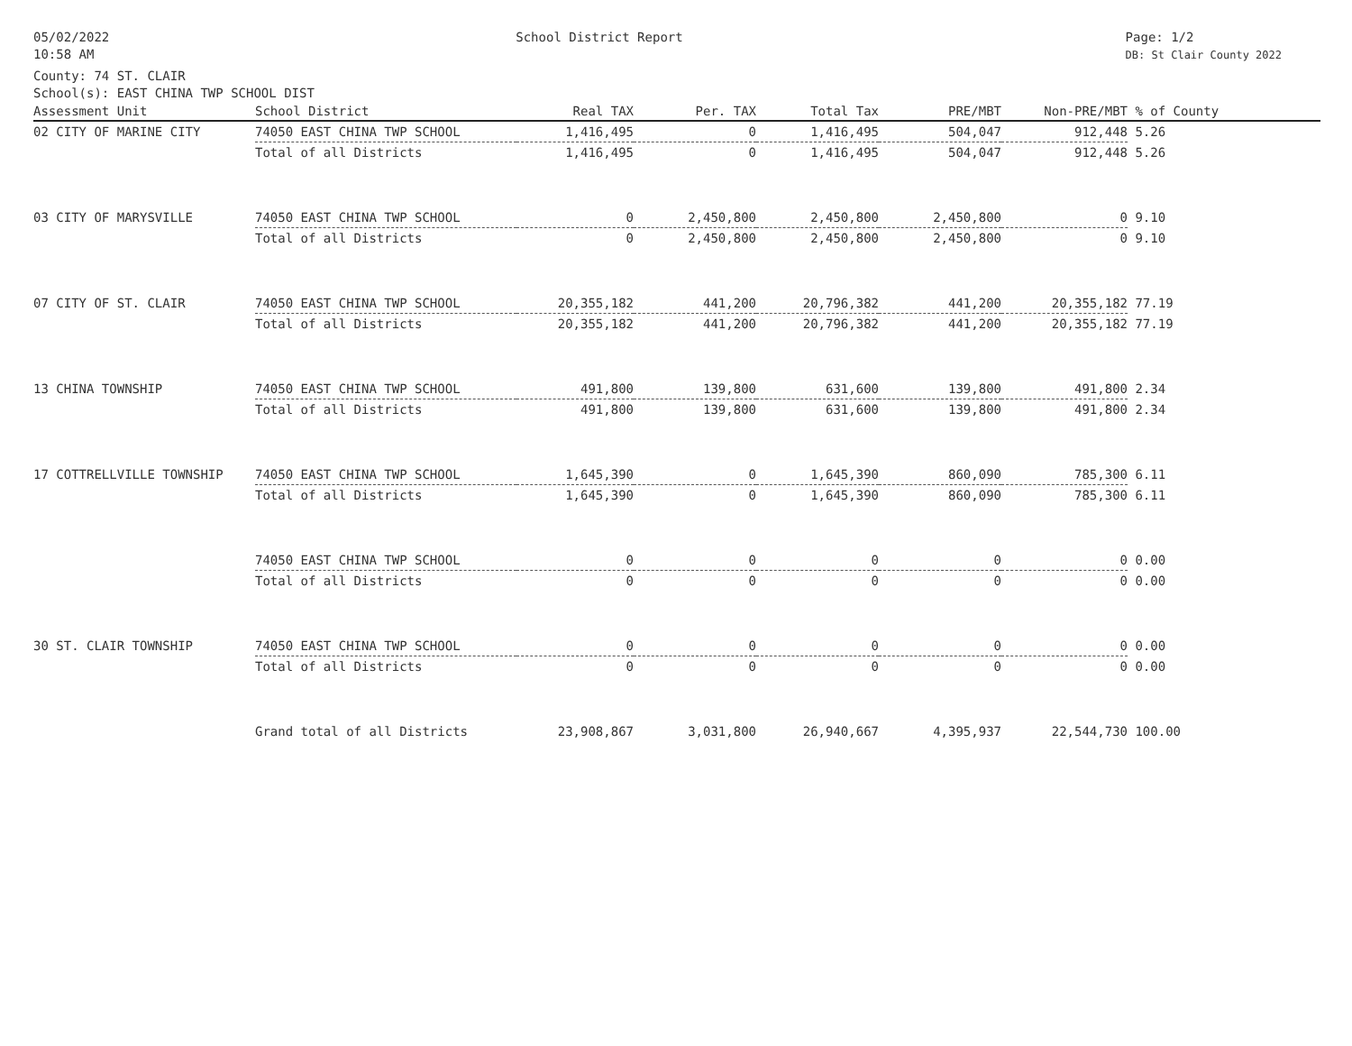05/02/2022
10:58 AM
School District Report Page: 1/2
DB: St Clair County 2022
County: 74 ST. CLAIR
School(s): EAST CHINA TWP SCHOOL DIST
| Assessment Unit | School District | Real TAX | Per. TAX | Total Tax | PRE/MBT | Non-PRE/MBT | % of County |
| --- | --- | --- | --- | --- | --- | --- | --- |
| 02 CITY OF MARINE CITY | 74050 EAST CHINA TWP SCHOOL | 1,416,495 | 0 | 1,416,495 | 504,047 | 912,448 | 5.26 |
| | Total of all Districts | 1,416,495 | 0 | 1,416,495 | 504,047 | 912,448 | 5.26 |
| 03 CITY OF MARYSVILLE | 74050 EAST CHINA TWP SCHOOL | 0 | 2,450,800 | 2,450,800 | 2,450,800 | 0 | 9.10 |
| | Total of all Districts | 0 | 2,450,800 | 2,450,800 | 2,450,800 | 0 | 9.10 |
| 07 CITY OF ST. CLAIR | 74050 EAST CHINA TWP SCHOOL | 20,355,182 | 441,200 | 20,796,382 | 441,200 | 20,355,182 | 77.19 |
| | Total of all Districts | 20,355,182 | 441,200 | 20,796,382 | 441,200 | 20,355,182 | 77.19 |
| 13 CHINA TOWNSHIP | 74050 EAST CHINA TWP SCHOOL | 491,800 | 139,800 | 631,600 | 139,800 | 491,800 | 2.34 |
| | Total of all Districts | 491,800 | 139,800 | 631,600 | 139,800 | 491,800 | 2.34 |
| 17 COTTRELLVILLE TOWNSHIP | 74050 EAST CHINA TWP SCHOOL | 1,645,390 | 0 | 1,645,390 | 860,090 | 785,300 | 6.11 |
| | Total of all Districts | 1,645,390 | 0 | 1,645,390 | 860,090 | 785,300 | 6.11 |
| | 74050 EAST CHINA TWP SCHOOL | 0 | 0 | 0 | 0 | 0 | 0.00 |
| | Total of all Districts | 0 | 0 | 0 | 0 | 0 | 0.00 |
| 30 ST. CLAIR TOWNSHIP | 74050 EAST CHINA TWP SCHOOL | 0 | 0 | 0 | 0 | 0 | 0.00 |
| | Total of all Districts | 0 | 0 | 0 | 0 | 0 | 0.00 |
| | Grand total of all Districts | 23,908,867 | 3,031,800 | 26,940,667 | 4,395,937 | 22,544,730 | 100.00 |